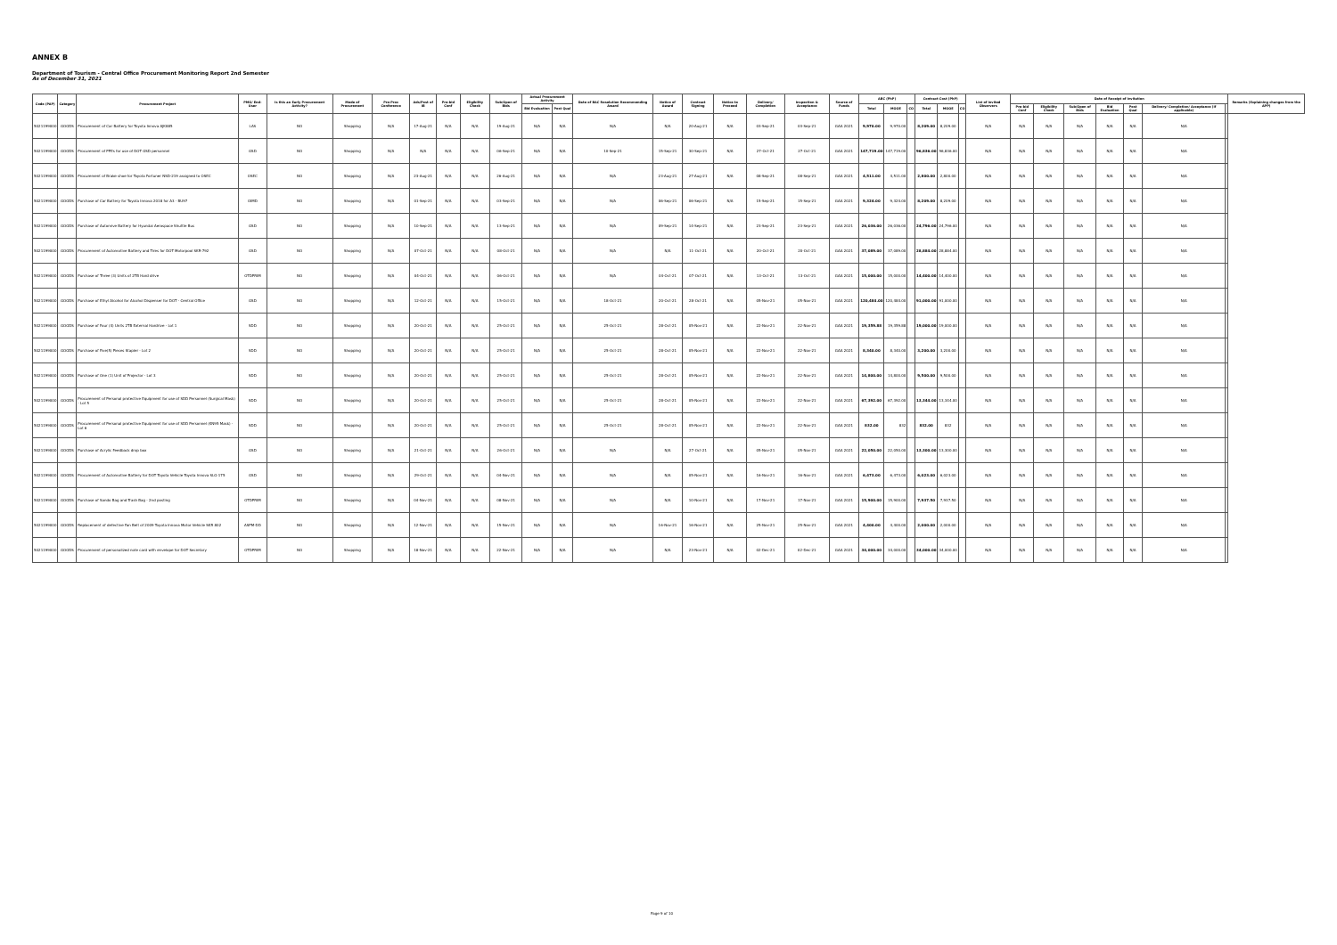ANNEX B
Department of Tourism - Central Office Procurement Monitoring Report 2nd Semester
As of December 31, 2021
| Code (PAP) | Category | Procurement Project | PMO/ End-User | Is this an Early Procurement Activity? | Mode of Procurement | Pre-Proc Conference | Ads/Post of IB | Pre-bid Conf | Eligibility Check | Sub/Open of Bids | Actual Procurement Activity | | Date of BAC Resolution Recommending Award | Notice of Award | Contract Signing | Notice to Proceed | Delivery/ Completion | Inspection & Acceptance | Source of Funds | ABC (PhP) | | | Contract Cost (PhP) | | | List of Invited Observers | Date of Receipt of Invitation | | | | | | | Remarks (Explaining changes from the APP) |
| --- | --- | --- | --- | --- | --- | --- | --- | --- | --- | --- | --- | --- | --- | --- | --- | --- | --- | --- | --- | --- | --- | --- | --- | --- | --- | --- | --- | --- | --- | --- | --- | --- | --- | --- |
| | | | | | | | | | | | Bid Evaluation | Post Qual | | | | | | | | Total | MOOE | CO | Total | MOOE | CO | | Pre-bid Conf | Eligibility Check | Sub/Open of Bids | Bid Evaluation | Post Qual | Delivery/ Completion/ Acceptance (If applicable) | | |
| 5021199000 | GOODS | Procurement of Car Battery for Toyota Innova AJK885 | LAS | NO | Shopping | N/A | 17-Aug-21 | N/A | N/A | 19-Aug-21 | N/A | N/A | N/A | N/A | 20-Aug-21 | N/A | 03-Sep-21 | 03-Sep-21 | GAA 2021 | 9,970.00 | 9,970.00 | | 8,209.00 | 8,209.00 | | N/A | N/A | N/A | N/A | N/A | N/A | N/A | | |
| 5021199000 | GOODS | Procurement of PPEs for use of DOT GSD personnel | GSD | NO | Shopping | N/A | N/A | N/A | N/A | 06-Sep-21 | N/A | N/A | 10-Sep-21 | 15-Sep-21 | 30-Sep-21 | N/A | 27-Oct-21 | 27-Oct-21 | GAA 2021 | 147,719.00 | 147,719.00 | | 96,836.00 | 96,836.00 | | N/A | N/A | N/A | N/A | N/A | N/A | N/A | | |
| 5021199000 | GOODS | Procurement of Brake shoe for Toyota Fortuner NSD-219 assigned to OSEC | OSEC | NO | Shopping | N/A | 23-Aug-21 | N/A | N/A | 26-Aug-21 | N/A | N/A | N/A | 23-Aug-21 | 27-Aug-21 | N/A | 08-Sep-21 | 08-Sep-21 | GAA 2021 | 4,511.00 | 4,511.00 | | 2,800.00 | 2,800.00 | | N/A | N/A | N/A | N/A | N/A | N/A | N/A | | |
| 5021199000 | GOODS | Purchase of Car Battery for Toyota Innova 2018 for A3 - BU97 | OIMD | NO | Shopping | N/A | 01-Sep-21 | N/A | N/A | 03-Sep-21 | N/A | N/A | N/A | 06-Sep-21 | 06-Sep-21 | N/A | 15-Sep-21 | 15-Sep-21 | GAA 2021 | 9,324.00 | 9,324.00 | | 8,209.00 | 8,209.00 | | N/A | N/A | N/A | N/A | N/A | N/A | N/A | | |
| 5021199000 | GOODS | Purchase of Automive Battery for Hyundai Aerospace Shuttle Bus | GSD | NO | Shopping | N/A | 10-Sep-21 | N/A | N/A | 13-Sep-21 | N/A | N/A | N/A | 09-Sep-21 | 14-Sep-21 | N/A | 23-Sep-21 | 23-Sep-21 | GAA 2021 | 26,036.00 | 26,036.00 | | 24,796.00 | 24,796.00 | | N/A | N/A | N/A | N/A | N/A | N/A | N/A | | |
| 5021199000 | GOODS | Procurement of Automotive Battery and Tires for DOT Motorpool SKR-792 | GSD | NO | Shopping | N/A | 07-Oct-21 | N/A | N/A | 08-Oct-21 | N/A | N/A | N/A | N/A | 11-Oct-21 | N/A | 20-Oct-21 | 20-Oct-21 | GAA 2021 | 37,089.00 | 37,089.00 | | 28,884.00 | 28,884.00 | | N/A | N/A | N/A | N/A | N/A | N/A | N/A | | |
| 5021199000 | GOODS | Purchase of Three (3) Units of 2TB Hard drive | OTDPRIM | NO | Shopping | N/A | 04-Oct-21 | N/A | N/A | 06-Oct-21 | N/A | N/A | N/A | 04-Oct-21 | 07-Oct-21 | N/A | 13-Oct-21 | 13-Oct-21 | GAA 2021 | 15,000.00 | 15,000.00 | | 14,400.00 | 14,400.00 | | N/A | N/A | N/A | N/A | N/A | N/A | N/A | | |
| 5021199000 | GOODS | Purchase of Ethyl Alcohol for Alcohol Dispenser for DOT - Central Office | GSD | NO | Shopping | N/A | 12-Oct-21 | N/A | N/A | 15-Oct-21 | N/A | N/A | 18-Oct-21 | 20-Oct-21 | 28-Oct-21 | N/A | 05-Nov-21 | 05-Nov-21 | GAA 2021 | 120,484.00 | 120,484.00 | | 91,000.00 | 91,000.00 | | N/A | N/A | N/A | N/A | N/A | N/A | N/A | | |
| 5021199000 | GOODS | Purchase of Four (4) Units 2TB External Hardrive - Lot 1 | SDD | NO | Shopping | N/A | 20-Oct-21 | N/A | N/A | 25-Oct-21 | N/A | N/A | 25-Oct-21 | 28-Oct-21 | 05-Nov-21 | N/A | 22-Nov-21 | 22-Nov-21 | GAA 2021 | 19,359.88 | 19,359.88 | | 19,000.00 | 19,000.00 | | N/A | N/A | N/A | N/A | N/A | N/A | N/A | | |
| 5021199000 | GOODS | Purchase of Five(5) Pieces Stapler - Lot 2 | SDD | NO | Shopping | N/A | 20-Oct-21 | N/A | N/A | 25-Oct-21 | N/A | N/A | 25-Oct-21 | 28-Oct-21 | 05-Nov-21 | N/A | 22-Nov-21 | 22-Nov-21 | GAA 2021 | 8,340.00 | 8,340.00 | | 3,200.00 | 3,200.00 | | N/A | N/A | N/A | N/A | N/A | N/A | N/A | | |
| 5021199000 | GOODS | Purchase of One (1) Unit of Projector - Lot 3 | SDD | NO | Shopping | N/A | 20-Oct-21 | N/A | N/A | 25-Oct-21 | N/A | N/A | 25-Oct-21 | 28-Oct-21 | 05-Nov-21 | N/A | 22-Nov-21 | 22-Nov-21 | GAA 2021 | 14,800.00 | 14,800.00 | | 9,500.00 | 9,500.00 | | N/A | N/A | N/A | N/A | N/A | N/A | N/A | | |
| 5021199000 | GOODS | Procurement of Personal protective Equipment for use of SDD Personnel (Surgical Mask) - Lot 5 | SDD | NO | Shopping | N/A | 20-Oct-21 | N/A | N/A | 25-Oct-21 | N/A | N/A | 25-Oct-21 | 28-Oct-21 | 05-Nov-21 | N/A | 22-Nov-21 | 22-Nov-21 | GAA 2021 | 67,392.00 | 67,392.00 | | 13,344.00 | 13,344.00 | | N/A | N/A | N/A | N/A | N/A | N/A | N/A | | |
| 5021199000 | GOODS | Procurement of Personal protective Equipment for use of SDD Personnel (KN95 Mask) - Lot 6 | SDD | NO | Shopping | N/A | 20-Oct-21 | N/A | N/A | 25-Oct-21 | N/A | N/A | 25-Oct-21 | 28-Oct-21 | 05-Nov-21 | N/A | 22-Nov-21 | 22-Nov-21 | GAA 2021 | 832.00 | 832 | | 832.00 | 832 | | N/A | N/A | N/A | N/A | N/A | N/A | N/A | | |
| 5021199000 | GOODS | Purchase of Acrylic Feedback drop box | GSD | NO | Shopping | N/A | 21-Oct-21 | N/A | N/A | 26-Oct-21 | N/A | N/A | N/A | N/A | 27-Oct-21 | N/A | 05-Nov-21 | 05-Nov-21 | GAA 2021 | 22,050.00 | 22,050.00 | | 13,300.00 | 13,300.00 | | N/A | N/A | N/A | N/A | N/A | N/A | N/A | | |
| 5021199000 | GOODS | Procurement of Automotive Battery for DOT Toyota Vehicle Toyota Innova SLG-175 | GSD | NO | Shopping | N/A | 29-Oct-21 | N/A | N/A | 04-Nov-21 | N/A | N/A | N/A | N/A | 05-Nov-21 | N/A | 16-Nov-21 | 16-Nov-21 | GAA 2021 | 6,473.00 | 6,473.00 | | 6,023.00 | 6,023.00 | | N/A | N/A | N/A | N/A | N/A | N/A | N/A | | |
| 5021199000 | GOODS | Purchase of Sando Bag and Trash Bag - 2nd posting | OTDPRIM | NO | Shopping | N/A | 04-Nov-21 | N/A | N/A | 08-Nov-21 | N/A | N/A | N/A | N/A | 10-Nov-21 | N/A | 17-Nov-21 | 17-Nov-21 | GAA 2021 | 15,900.00 | 15,900.00 | | 7,937.50 | 7,937.50 | | N/A | N/A | N/A | N/A | N/A | N/A | N/A | | |
| 5021199000 | GOODS | Replacement of defective Fan Belt of 2009 Toyota Innova Motor Vehicle SKR 802 | ASPM-DD | NO | Shopping | N/A | 12-Nov-21 | N/A | N/A | 15-Nov-21 | N/A | N/A | N/A | 16-Nov-21 | 16-Nov-21 | N/A | 25-Nov-21 | 25-Nov-21 | GAA 2021 | 4,400.00 | 4,400.00 | | 2,000.00 | 2,000.00 | | N/A | N/A | N/A | N/A | N/A | N/A | N/A | | |
| 5021199000 | GOODS | Procurement of personalized note card with envelope for DOT Secretary | OTDPRIM | NO | Shopping | N/A | 18-Nov-21 | N/A | N/A | 22-Nov-21 | N/A | N/A | N/A | N/A | 23-Nov-21 | N/A | 02-Dec-21 | 02-Dec-21 | GAA 2021 | 34,000.00 | 34,000.00 | | 34,000.00 | 34,000.00 | | N/A | N/A | N/A | N/A | N/A | N/A | N/A | | |
Page 9 of 10